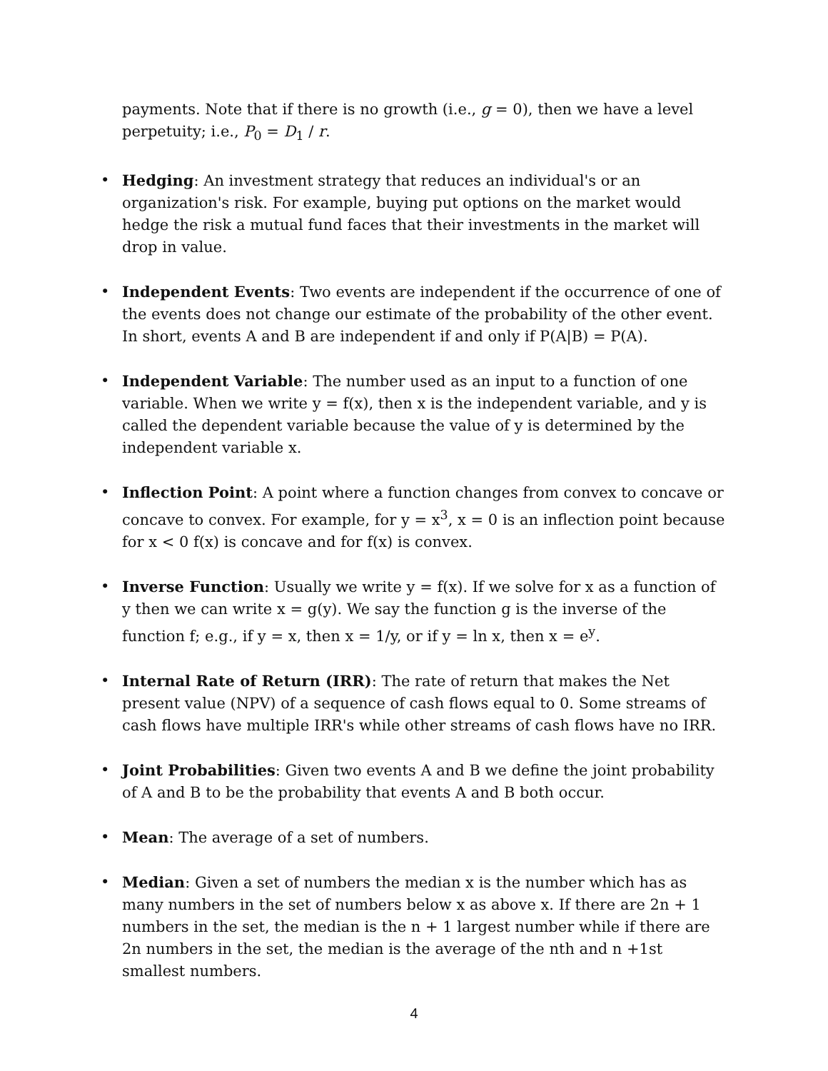payments. Note that if there is no growth (i.e., g = 0), then we have a level perpetuity; i.e., P<sub>0</sub> = D<sub>1</sub> / r.
• Hedging: An investment strategy that reduces an individual's or an organization's risk. For example, buying put options on the market would hedge the risk a mutual fund faces that their investments in the market will drop in value.
• Independent Events: Two events are independent if the occurrence of one of the events does not change our estimate of the probability of the other event. In short, events A and B are independent if and only if P(A|B) = P(A).
• Independent Variable: The number used as an input to a function of one variable. When we write y = f(x), then x is the independent variable, and y is called the dependent variable because the value of y is determined by the independent variable x.
• Inflection Point: A point where a function changes from convex to concave or concave to convex. For example, for y = x<sup>3</sup>, x = 0 is an inflection point because for x < 0 f(x) is concave and for f(x) is convex.
• Inverse Function: Usually we write y = f(x). If we solve for x as a function of y then we can write x = g(y). We say the function g is the inverse of the function f; e.g., if y = x, then x = 1/y, or if y = ln x, then x = e<sup>y</sup>.
• Internal Rate of Return (IRR): The rate of return that makes the Net present value (NPV) of a sequence of cash flows equal to 0. Some streams of cash flows have multiple IRR's while other streams of cash flows have no IRR.
• Joint Probabilities: Given two events A and B we define the joint probability of A and B to be the probability that events A and B both occur.
• Mean: The average of a set of numbers.
• Median: Given a set of numbers the median x is the number which has as many numbers in the set of numbers below x as above x. If there are 2n + 1 numbers in the set, the median is the n + 1 largest number while if there are 2n numbers in the set, the median is the average of the nth and n +1st smallest numbers.
4